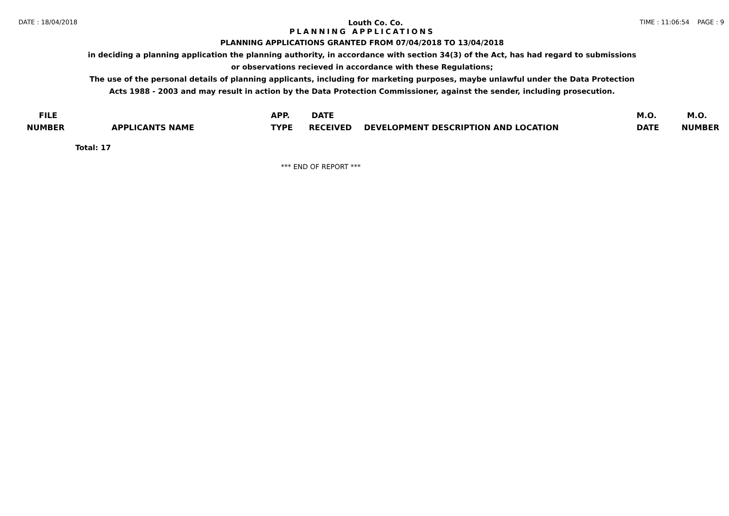DATE : 18/04/2018 Louth Co. Co. TIME : 11:06:54 PAGE : 9
PLANNING APPLICATIONS
PLANNING APPLICATIONS GRANTED FROM 07/04/2018 TO 13/04/2018
in deciding a planning application the planning authority, in accordance with section 34(3) of the Act, has had regard to submissions
or observations recieved in accordance with these Regulations;
The use of the personal details of planning applicants, including for marketing purposes, maybe unlawful under the Data Protection
Acts 1988 - 2003 and may result in action by the Data Protection Commissioner, against the sender, including prosecution.
| FILE NUMBER | APPLICANTS NAME | APP. TYPE | DATE RECEIVED | DEVELOPMENT DESCRIPTION AND LOCATION | M.O. DATE | M.O. NUMBER |
| --- | --- | --- | --- | --- | --- | --- |
Total: 17
*** END OF REPORT ***